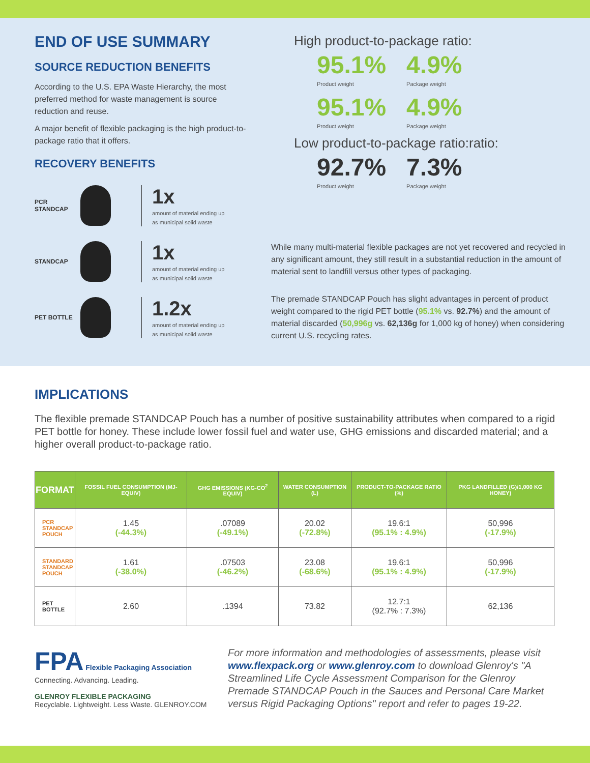END OF USE SUMMARY
SOURCE REDUCTION BENEFITS
According to the U.S. EPA Waste Hierarchy, the most preferred method for waste management is source reduction and reuse.
A major benefit of flexible packaging is the high product-to-package ratio that it offers.
RECOVERY BENEFITS
PCR
STANDCAP
1x
amount of material ending up
as municipal solid waste
STANDCAP
1x
amount of material ending up
as municipal solid waste
PET BOTTLE
1.2x
amount of material ending up
as municipal solid waste
High product-to-package ratio:
95.1%
Product weight
4.9%
Package weight
95.1%
Product weight
4.9%
Package weight
Low product-to-package ratio:ratio:
92.7%
Product weight
7.3%
Package weight
While many multi-material flexible packages are not yet recovered and recycled in any significant amount, they still result in a substantial reduction in the amount of material sent to landfill versus other types of packaging.
The premade STANDCAP Pouch has slight advantages in percent of product weight compared to the rigid PET bottle (95.1% vs. 92.7%) and the amount of material discarded (50,996g vs. 62,136g for 1,000 kg of honey) when considering current U.S. recycling rates.
IMPLICATIONS
The flexible premade STANDCAP Pouch has a number of positive sustainability attributes when compared to a rigid PET bottle for honey. These include lower fossil fuel and water use, GHG emissions and discarded material; and a higher overall product-to-package ratio.
| FORMAT | FOSSIL FUEL CONSUMPTION (MJ-EQUIV) | GHG EMISSIONS (KG-CO<sup>2</sup> EQUIV) | WATER CONSUMPTION (L) | PRODUCT-TO-PACKAGE RATIO (%) | PKG LANDFILLED (G)/1,000 KG HONEY) |
| --- | --- | --- | --- | --- | --- |
| PCR STANDCAP POUCH | 1.45 (-44.3%) | .07089 (-49.1%) | 20.02 (-72.8%) | 19.6:1 (95.1% : 4.9%) | 50,996 (-17.9%) |
| STANDARD STANDCAP POUCH | 1.61 (-38.0%) | .07503 (-46.2%) | 23.08 (-68.6%) | 19.6:1 (95.1% : 4.9%) | 50,996 (-17.9%) |
| PET BOTTLE | 2.60 | .1394 | 73.82 | 12.7:1 (92.7% : 7.3%) | 62,136 |
FPA Flexible Packaging Association
Connecting. Advancing. Leading.
GLENROY FLEXIBLE PACKAGING
Recyclable. Lightweight. Less Waste. GLENROY.COM
For more information and methodologies of assessments, please visit www.flexpack.org or www.glenroy.com to download Glenroy's "A Streamlined Life Cycle Assessment Comparison for the Glenroy Premade STANDCAP Pouch in the Sauces and Personal Care Market versus Rigid Packaging Options" report and refer to pages 19-22.